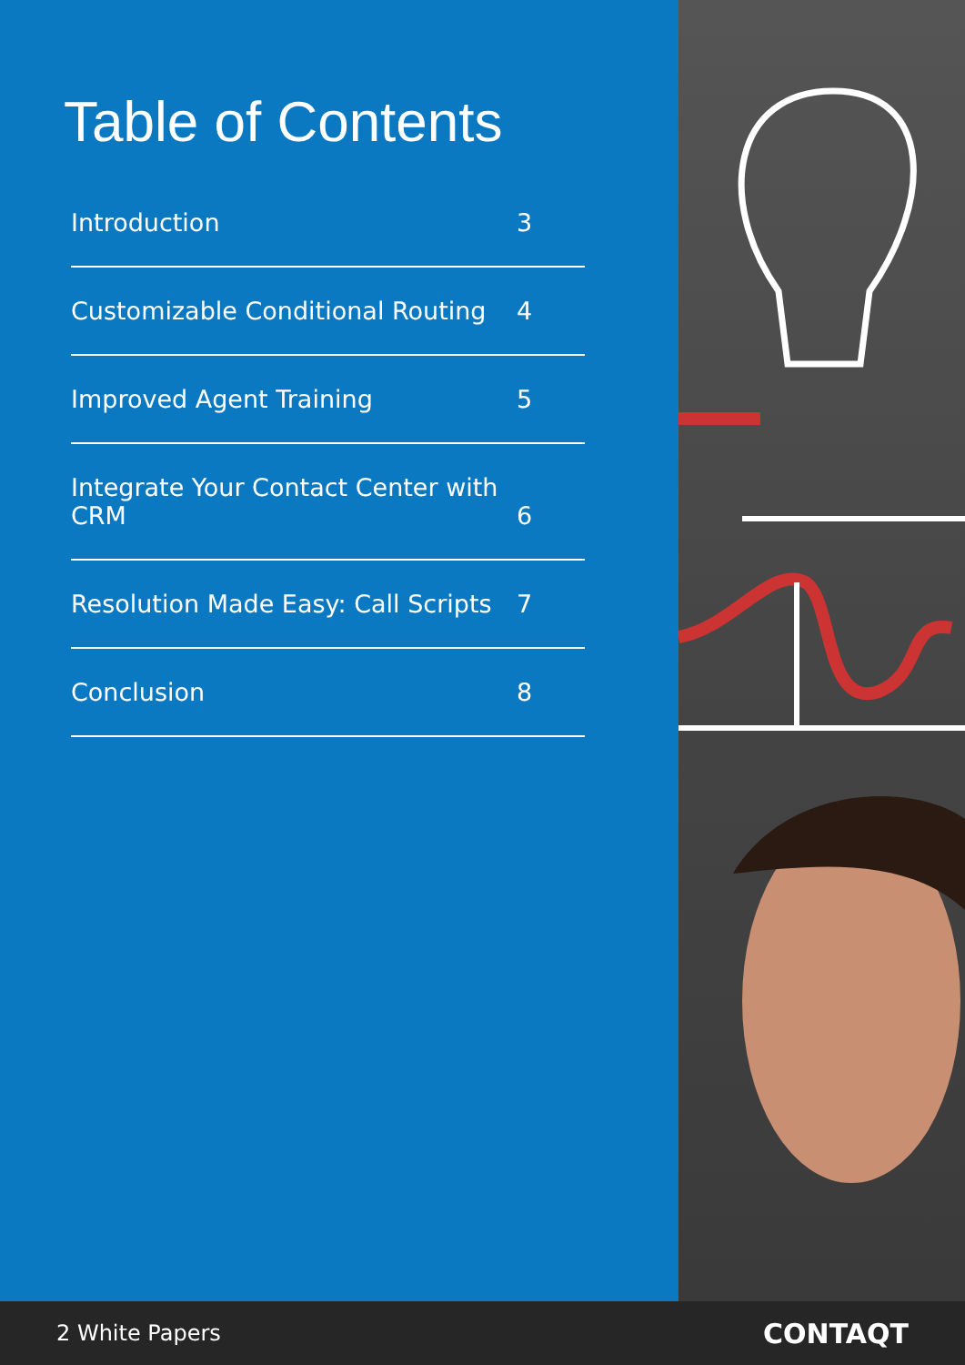Table of Contents
Introduction 3
Customizable Conditional Routing 4
Improved Agent Training 5
Integrate Your Contact Center with CRM 6
Resolution Made Easy: Call Scripts 7
Conclusion 8
2 White Papers CONTAQT